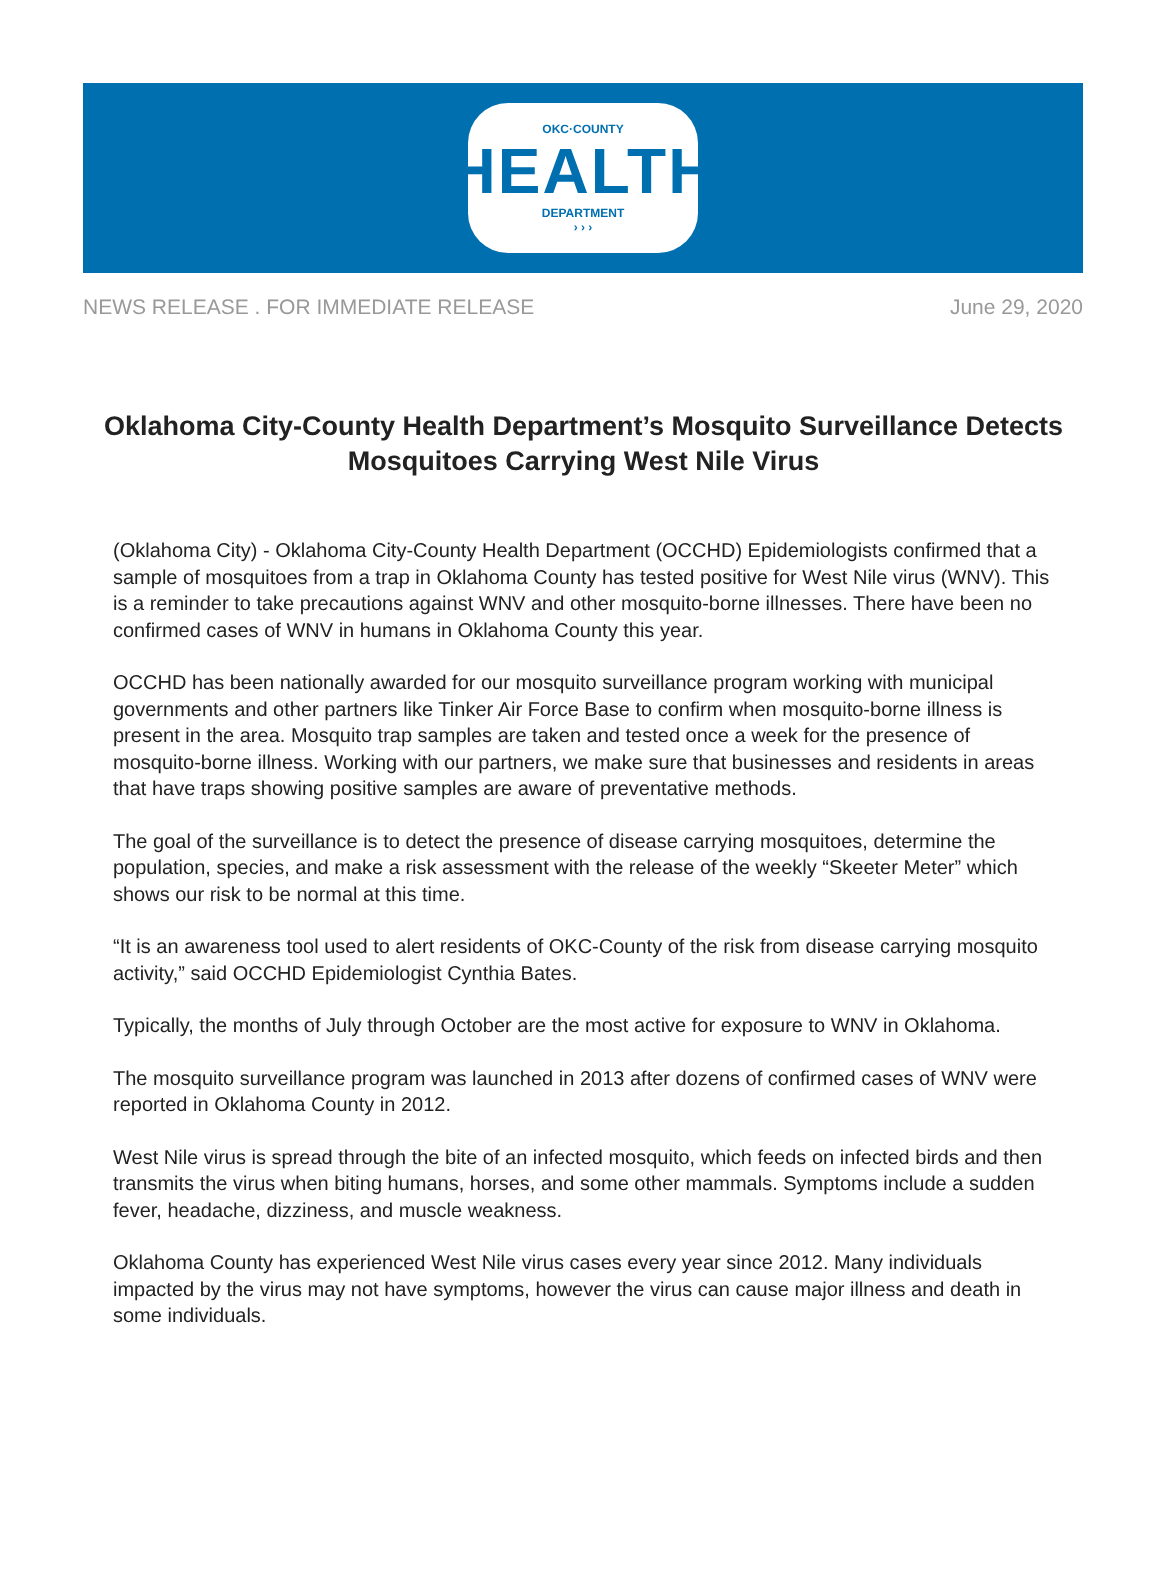OKC·COUNTY
HEALTH
DEPARTMENT
› › ›
NEWS RELEASE . FOR IMMEDIATE RELEASE June 29, 2020
Oklahoma City-County Health Department’s Mosquito Surveillance Detects Mosquitoes Carrying West Nile Virus
(Oklahoma City) - Oklahoma City-County Health Department (OCCHD) Epidemiologists confirmed that a sample of mosquitoes from a trap in Oklahoma County has tested positive for West Nile virus (WNV). This is a reminder to take precautions against WNV and other mosquito-borne illnesses. There have been no confirmed cases of WNV in humans in Oklahoma County this year.
OCCHD has been nationally awarded for our mosquito surveillance program working with municipal governments and other partners like Tinker Air Force Base to confirm when mosquito-borne illness is present in the area. Mosquito trap samples are taken and tested once a week for the presence of mosquito-borne illness. Working with our partners, we make sure that businesses and residents in areas that have traps showing positive samples are aware of preventative methods.
The goal of the surveillance is to detect the presence of disease carrying mosquitoes, determine the population, species, and make a risk assessment with the release of the weekly “Skeeter Meter” which shows our risk to be normal at this time.
“It is an awareness tool used to alert residents of OKC-County of the risk from disease carrying mosquito activity,” said OCCHD Epidemiologist Cynthia Bates.
Typically, the months of July through October are the most active for exposure to WNV in Oklahoma.
The mosquito surveillance program was launched in 2013 after dozens of confirmed cases of WNV were reported in Oklahoma County in 2012.
West Nile virus is spread through the bite of an infected mosquito, which feeds on infected birds and then transmits the virus when biting humans, horses, and some other mammals. Symptoms include a sudden fever, headache, dizziness, and muscle weakness.
Oklahoma County has experienced West Nile virus cases every year since 2012. Many individuals impacted by the virus may not have symptoms, however the virus can cause major illness and death in some individuals.